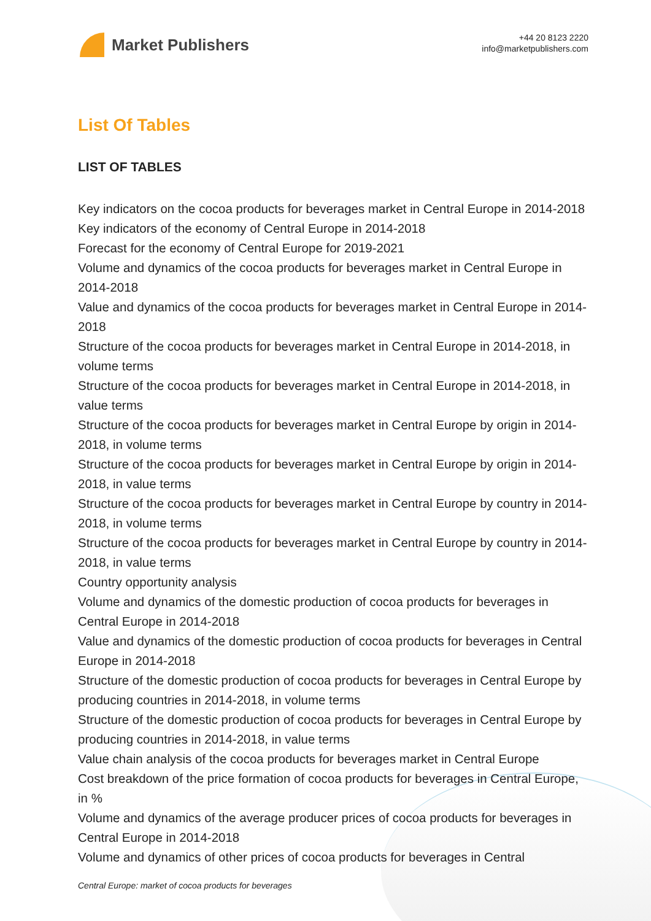Market Publishers
+44 20 8123 2220
info@marketpublishers.com
List Of Tables
LIST OF TABLES
Key indicators on the cocoa products for beverages market in Central Europe in 2014-2018
Key indicators of the economy of Central Europe in 2014-2018
Forecast for the economy of Central Europe for 2019-2021
Volume and dynamics of the cocoa products for beverages market in Central Europe in 2014-2018
Value and dynamics of the cocoa products for beverages market in Central Europe in 2014-2018
Structure of the cocoa products for beverages market in Central Europe in 2014-2018, in volume terms
Structure of the cocoa products for beverages market in Central Europe in 2014-2018, in value terms
Structure of the cocoa products for beverages market in Central Europe by origin in 2014-2018, in volume terms
Structure of the cocoa products for beverages market in Central Europe by origin in 2014-2018, in value terms
Structure of the cocoa products for beverages market in Central Europe by country in 2014-2018, in volume terms
Structure of the cocoa products for beverages market in Central Europe by country in 2014-2018, in value terms
Country opportunity analysis
Volume and dynamics of the domestic production of cocoa products for beverages in Central Europe in 2014-2018
Value and dynamics of the domestic production of cocoa products for beverages in Central Europe in 2014-2018
Structure of the domestic production of cocoa products for beverages in Central Europe by producing countries in 2014-2018, in volume terms
Structure of the domestic production of cocoa products for beverages in Central Europe by producing countries in 2014-2018, in value terms
Value chain analysis of the cocoa products for beverages market in Central Europe
Cost breakdown of the price formation of cocoa products for beverages in Central Europe, in %
Volume and dynamics of the average producer prices of cocoa products for beverages in Central Europe in 2014-2018
Volume and dynamics of other prices of cocoa products for beverages in Central
Central Europe: market of cocoa products for beverages